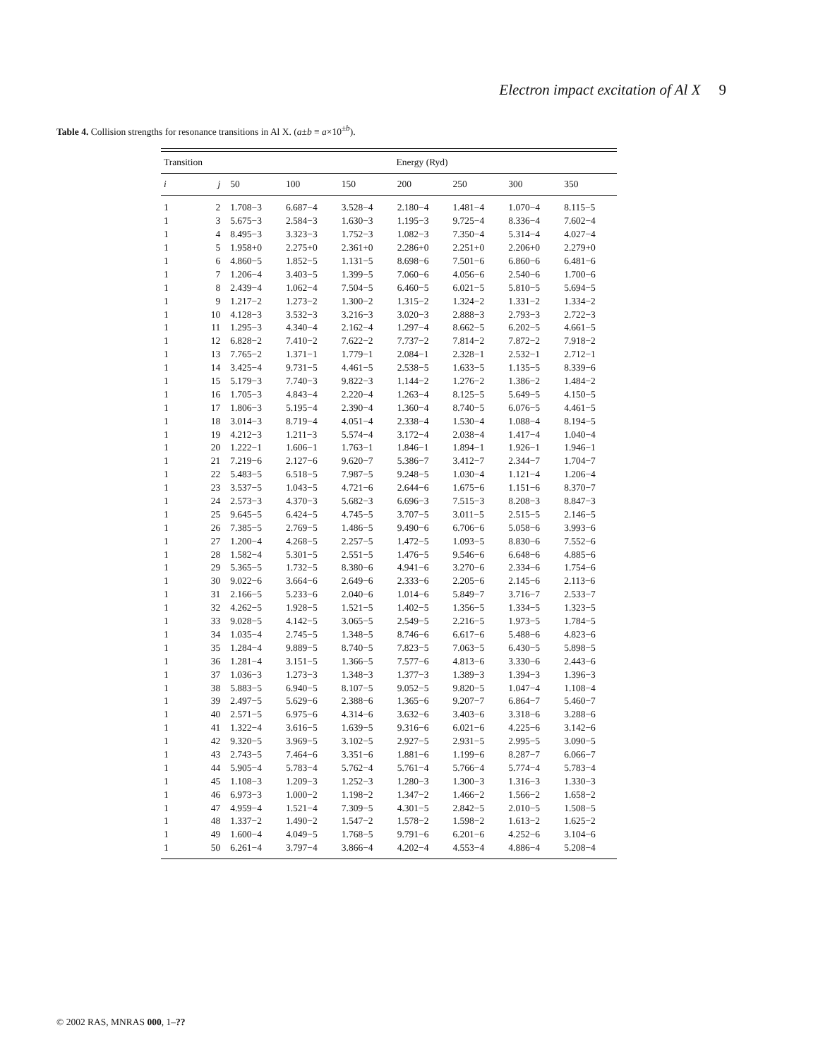Electron impact excitation of Al X 9
Table 4. Collision strengths for resonance transitions in Al X. (a±b ≡ a×10<sup>±b</sup>).
| Transition | | Energy (Ryd) | | | | | | |
| --- | --- | --- | --- | --- | --- | --- | --- | --- |
| i | j | 50 | 100 | 150 | 200 | 250 | 300 | 350 |
| 1 | 2 | 1.708−3 | 6.687−4 | 3.528−4 | 2.180−4 | 1.481−4 | 1.070−4 | 8.115−5 |
| 1 | 3 | 5.675−3 | 2.584−3 | 1.630−3 | 1.195−3 | 9.725−4 | 8.336−4 | 7.602−4 |
| 1 | 4 | 8.495−3 | 3.323−3 | 1.752−3 | 1.082−3 | 7.350−4 | 5.314−4 | 4.027−4 |
| 1 | 5 | 1.958+0 | 2.275+0 | 2.361+0 | 2.286+0 | 2.251+0 | 2.206+0 | 2.279+0 |
| 1 | 6 | 4.860−5 | 1.852−5 | 1.131−5 | 8.698−6 | 7.501−6 | 6.860−6 | 6.481−6 |
| 1 | 7 | 1.206−4 | 3.403−5 | 1.399−5 | 7.060−6 | 4.056−6 | 2.540−6 | 1.700−6 |
| 1 | 8 | 2.439−4 | 1.062−4 | 7.504−5 | 6.460−5 | 6.021−5 | 5.810−5 | 5.694−5 |
| 1 | 9 | 1.217−2 | 1.273−2 | 1.300−2 | 1.315−2 | 1.324−2 | 1.331−2 | 1.334−2 |
| 1 | 10 | 4.128−3 | 3.532−3 | 3.216−3 | 3.020−3 | 2.888−3 | 2.793−3 | 2.722−3 |
| 1 | 11 | 1.295−3 | 4.340−4 | 2.162−4 | 1.297−4 | 8.662−5 | 6.202−5 | 4.661−5 |
| 1 | 12 | 6.828−2 | 7.410−2 | 7.622−2 | 7.737−2 | 7.814−2 | 7.872−2 | 7.918−2 |
| 1 | 13 | 7.765−2 | 1.371−1 | 1.779−1 | 2.084−1 | 2.328−1 | 2.532−1 | 2.712−1 |
| 1 | 14 | 3.425−4 | 9.731−5 | 4.461−5 | 2.538−5 | 1.633−5 | 1.135−5 | 8.339−6 |
| 1 | 15 | 5.179−3 | 7.740−3 | 9.822−3 | 1.144−2 | 1.276−2 | 1.386−2 | 1.484−2 |
| 1 | 16 | 1.705−3 | 4.843−4 | 2.220−4 | 1.263−4 | 8.125−5 | 5.649−5 | 4.150−5 |
| 1 | 17 | 1.806−3 | 5.195−4 | 2.390−4 | 1.360−4 | 8.740−5 | 6.076−5 | 4.461−5 |
| 1 | 18 | 3.014−3 | 8.719−4 | 4.051−4 | 2.338−4 | 1.530−4 | 1.088−4 | 8.194−5 |
| 1 | 19 | 4.212−3 | 1.211−3 | 5.574−4 | 3.172−4 | 2.038−4 | 1.417−4 | 1.040−4 |
| 1 | 20 | 1.222−1 | 1.606−1 | 1.763−1 | 1.846−1 | 1.894−1 | 1.926−1 | 1.946−1 |
| 1 | 21 | 7.219−6 | 2.127−6 | 9.620−7 | 5.386−7 | 3.412−7 | 2.344−7 | 1.704−7 |
| 1 | 22 | 5.483−5 | 6.518−5 | 7.987−5 | 9.248−5 | 1.030−4 | 1.121−4 | 1.206−4 |
| 1 | 23 | 3.537−5 | 1.043−5 | 4.721−6 | 2.644−6 | 1.675−6 | 1.151−6 | 8.370−7 |
| 1 | 24 | 2.573−3 | 4.370−3 | 5.682−3 | 6.696−3 | 7.515−3 | 8.208−3 | 8.847−3 |
| 1 | 25 | 9.645−5 | 6.424−5 | 4.745−5 | 3.707−5 | 3.011−5 | 2.515−5 | 2.146−5 |
| 1 | 26 | 7.385−5 | 2.769−5 | 1.486−5 | 9.490−6 | 6.706−6 | 5.058−6 | 3.993−6 |
| 1 | 27 | 1.200−4 | 4.268−5 | 2.257−5 | 1.472−5 | 1.093−5 | 8.830−6 | 7.552−6 |
| 1 | 28 | 1.582−4 | 5.301−5 | 2.551−5 | 1.476−5 | 9.546−6 | 6.648−6 | 4.885−6 |
| 1 | 29 | 5.365−5 | 1.732−5 | 8.380−6 | 4.941−6 | 3.270−6 | 2.334−6 | 1.754−6 |
| 1 | 30 | 9.022−6 | 3.664−6 | 2.649−6 | 2.333−6 | 2.205−6 | 2.145−6 | 2.113−6 |
| 1 | 31 | 2.166−5 | 5.233−6 | 2.040−6 | 1.014−6 | 5.849−7 | 3.716−7 | 2.533−7 |
| 1 | 32 | 4.262−5 | 1.928−5 | 1.521−5 | 1.402−5 | 1.356−5 | 1.334−5 | 1.323−5 |
| 1 | 33 | 9.028−5 | 4.142−5 | 3.065−5 | 2.549−5 | 2.216−5 | 1.973−5 | 1.784−5 |
| 1 | 34 | 1.035−4 | 2.745−5 | 1.348−5 | 8.746−6 | 6.617−6 | 5.488−6 | 4.823−6 |
| 1 | 35 | 1.284−4 | 9.889−5 | 8.740−5 | 7.823−5 | 7.063−5 | 6.430−5 | 5.898−5 |
| 1 | 36 | 1.281−4 | 3.151−5 | 1.366−5 | 7.577−6 | 4.813−6 | 3.330−6 | 2.443−6 |
| 1 | 37 | 1.036−3 | 1.273−3 | 1.348−3 | 1.377−3 | 1.389−3 | 1.394−3 | 1.396−3 |
| 1 | 38 | 5.883−5 | 6.940−5 | 8.107−5 | 9.052−5 | 9.820−5 | 1.047−4 | 1.108−4 |
| 1 | 39 | 2.497−5 | 5.629−6 | 2.388−6 | 1.365−6 | 9.207−7 | 6.864−7 | 5.460−7 |
| 1 | 40 | 2.571−5 | 6.975−6 | 4.314−6 | 3.632−6 | 3.403−6 | 3.318−6 | 3.288−6 |
| 1 | 41 | 1.322−4 | 3.616−5 | 1.639−5 | 9.316−6 | 6.021−6 | 4.225−6 | 3.142−6 |
| 1 | 42 | 9.320−5 | 3.969−5 | 3.102−5 | 2.927−5 | 2.931−5 | 2.995−5 | 3.090−5 |
| 1 | 43 | 2.743−5 | 7.464−6 | 3.351−6 | 1.881−6 | 1.199−6 | 8.287−7 | 6.066−7 |
| 1 | 44 | 5.905−4 | 5.783−4 | 5.762−4 | 5.761−4 | 5.766−4 | 5.774−4 | 5.783−4 |
| 1 | 45 | 1.108−3 | 1.209−3 | 1.252−3 | 1.280−3 | 1.300−3 | 1.316−3 | 1.330−3 |
| 1 | 46 | 6.973−3 | 1.000−2 | 1.198−2 | 1.347−2 | 1.466−2 | 1.566−2 | 1.658−2 |
| 1 | 47 | 4.959−4 | 1.521−4 | 7.309−5 | 4.301−5 | 2.842−5 | 2.010−5 | 1.508−5 |
| 1 | 48 | 1.337−2 | 1.490−2 | 1.547−2 | 1.578−2 | 1.598−2 | 1.613−2 | 1.625−2 |
| 1 | 49 | 1.600−4 | 4.049−5 | 1.768−5 | 9.791−6 | 6.201−6 | 4.252−6 | 3.104−6 |
| 1 | 50 | 6.261−4 | 3.797−4 | 3.866−4 | 4.202−4 | 4.553−4 | 4.886−4 | 5.208−4 |
© 2002 RAS, MNRAS 000, 1–??